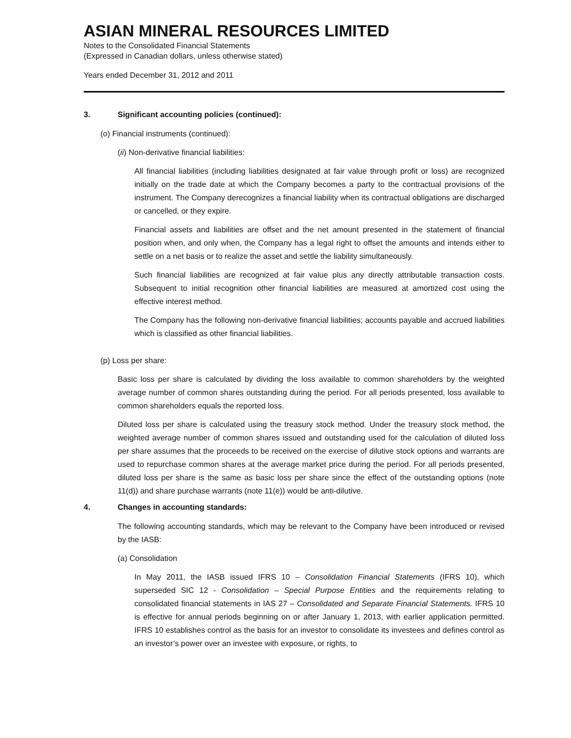ASIAN MINERAL RESOURCES LIMITED
Notes to the Consolidated Financial Statements
(Expressed in Canadian dollars, unless otherwise stated)
Years ended December 31, 2012 and 2011
3. Significant accounting policies (continued):
(o) Financial instruments (continued):
(ii) Non-derivative financial liabilities:
All financial liabilities (including liabilities designated at fair value through profit or loss) are recognized initially on the trade date at which the Company becomes a party to the contractual provisions of the instrument. The Company derecognizes a financial liability when its contractual obligations are discharged or cancelled, or they expire.
Financial assets and liabilities are offset and the net amount presented in the statement of financial position when, and only when, the Company has a legal right to offset the amounts and intends either to settle on a net basis or to realize the asset and settle the liability simultaneously.
Such financial liabilities are recognized at fair value plus any directly attributable transaction costs. Subsequent to initial recognition other financial liabilities are measured at amortized cost using the effective interest method.
The Company has the following non-derivative financial liabilities; accounts payable and accrued liabilities which is classified as other financial liabilities.
(p) Loss per share:
Basic loss per share is calculated by dividing the loss available to common shareholders by the weighted average number of common shares outstanding during the period. For all periods presented, loss available to common shareholders equals the reported loss.
Diluted loss per share is calculated using the treasury stock method. Under the treasury stock method, the weighted average number of common shares issued and outstanding used for the calculation of diluted loss per share assumes that the proceeds to be received on the exercise of dilutive stock options and warrants are used to repurchase common shares at the average market price during the period. For all periods presented, diluted loss per share is the same as basic loss per share since the effect of the outstanding options (note 11(d)) and share purchase warrants (note 11(e)) would be anti-dilutive.
4. Changes in accounting standards:
The following accounting standards, which may be relevant to the Company have been introduced or revised by the IASB:
(a) Consolidation
In May 2011, the IASB issued IFRS 10 – Consolidation Financial Statements (IFRS 10), which superseded SIC 12 - Consolidation – Special Purpose Entities and the requirements relating to consolidated financial statements in IAS 27 – Consolidated and Separate Financial Statements. IFRS 10 is effective for annual periods beginning on or after January 1, 2013, with earlier application permitted. IFRS 10 establishes control as the basis for an investor to consolidate its investees and defines control as an investor’s power over an investee with exposure, or rights, to